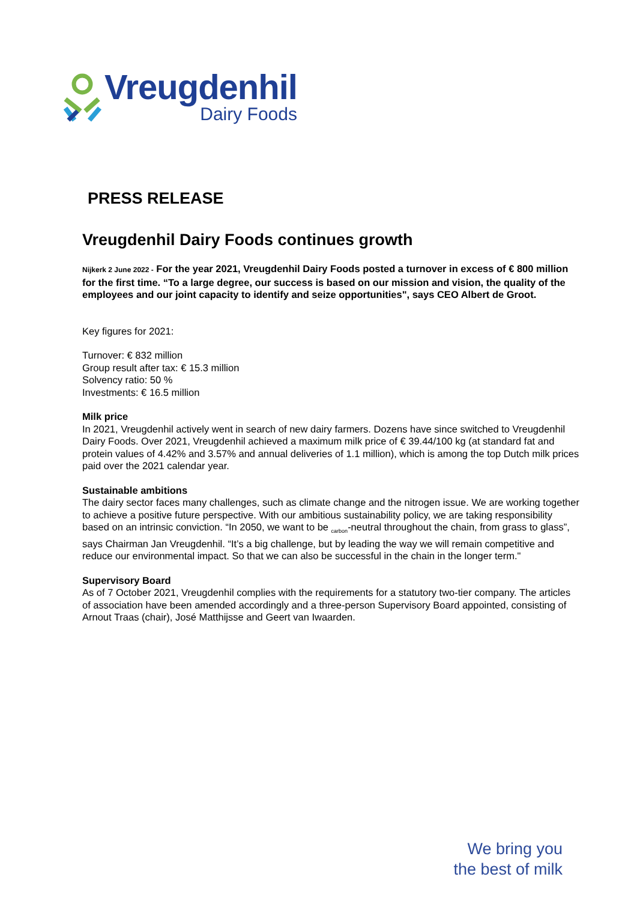Vreugdenhil
Dairy Foods
PRESS RELEASE
Vreugdenhil Dairy Foods continues growth
Nijkerk 2 June 2022 - For the year 2021, Vreugdenhil Dairy Foods posted a turnover in excess of € 800 million for the first time. “To a large degree, our success is based on our mission and vision, the quality of the employees and our joint capacity to identify and seize opportunities", says CEO Albert de Groot.
Key figures for 2021:
Turnover: € 832 million
Group result after tax: € 15.3 million
Solvency ratio: 50 %
Investments: € 16.5 million
Milk price
In 2021, Vreugdenhil actively went in search of new dairy farmers. Dozens have since switched to Vreugdenhil Dairy Foods. Over 2021, Vreugdenhil achieved a maximum milk price of € 39.44/100 kg (at standard fat and protein values of 4.42% and 3.57% and annual deliveries of 1.1 million), which is among the top Dutch milk prices paid over the 2021 calendar year.
Sustainable ambitions
The dairy sector faces many challenges, such as climate change and the nitrogen issue. We are working together to achieve a positive future perspective. With our ambitious sustainability policy, we are taking responsibility based on an intrinsic conviction. “In 2050, we want to be <sub>carbon</sub>-neutral throughout the chain, from grass to glass”, says Chairman Jan Vreugdenhil. “It’s a big challenge, but by leading the way we will remain competitive and reduce our environmental impact. So that we can also be successful in the chain in the longer term."
Supervisory Board
As of 7 October 2021, Vreugdenhil complies with the requirements for a statutory two-tier company. The articles of association have been amended accordingly and a three-person Supervisory Board appointed, consisting of Arnout Traas (chair), José Matthijsse and Geert van Iwaarden.
We bring you
the best of milk